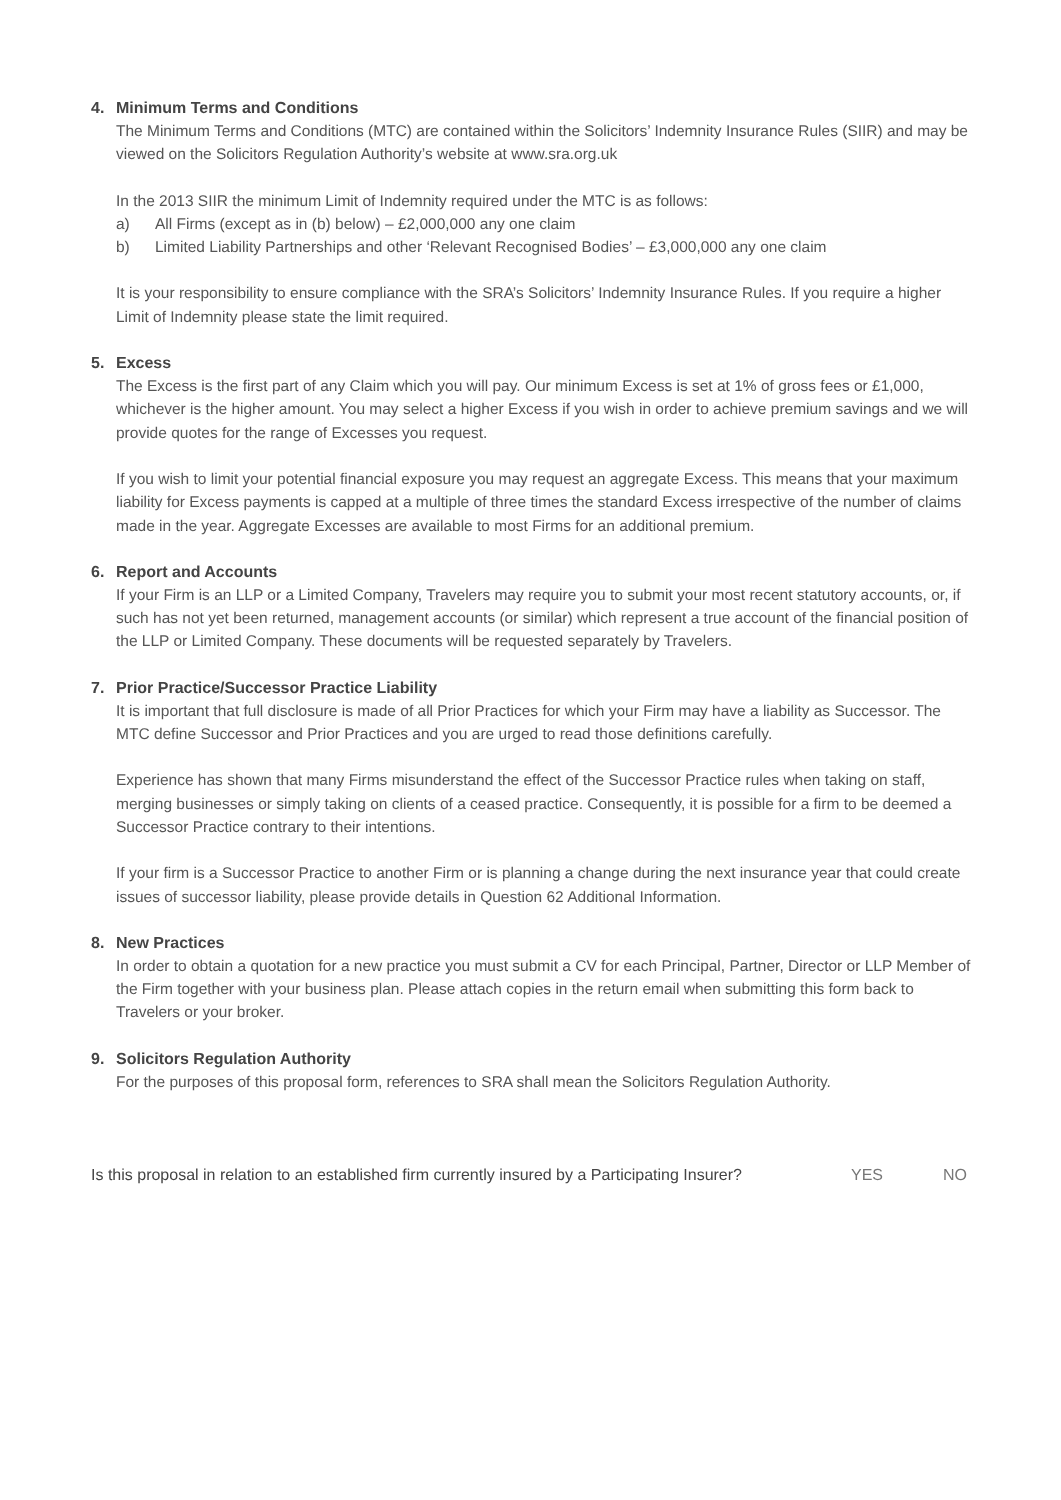4. Minimum Terms and Conditions
The Minimum Terms and Conditions (MTC) are contained within the Solicitors’ Indemnity Insurance Rules (SIIR) and may be viewed on the Solicitors Regulation Authority’s website at www.sra.org.uk
In the 2013 SIIR the minimum Limit of Indemnity required under the MTC is as follows:
a) All Firms (except as in (b) below) – £2,000,000 any one claim
b) Limited Liability Partnerships and other ‘Relevant Recognised Bodies’ – £3,000,000 any one claim
It is your responsibility to ensure compliance with the SRA’s Solicitors’ Indemnity Insurance Rules. If you require a higher Limit of Indemnity please state the limit required.
5. Excess
The Excess is the first part of any Claim which you will pay. Our minimum Excess is set at 1% of gross fees or £1,000, whichever is the higher amount. You may select a higher Excess if you wish in order to achieve premium savings and we will provide quotes for the range of Excesses you request.
If you wish to limit your potential financial exposure you may request an aggregate Excess. This means that your maximum liability for Excess payments is capped at a multiple of three times the standard Excess irrespective of the number of claims made in the year. Aggregate Excesses are available to most Firms for an additional premium.
6. Report and Accounts
If your Firm is an LLP or a Limited Company, Travelers may require you to submit your most recent statutory accounts, or, if such has not yet been returned, management accounts (or similar) which represent a true account of the financial position of the LLP or Limited Company. These documents will be requested separately by Travelers.
7. Prior Practice/Successor Practice Liability
It is important that full disclosure is made of all Prior Practices for which your Firm may have a liability as Successor. The MTC define Successor and Prior Practices and you are urged to read those definitions carefully.
Experience has shown that many Firms misunderstand the effect of the Successor Practice rules when taking on staff, merging businesses or simply taking on clients of a ceased practice. Consequently, it is possible for a firm to be deemed a Successor Practice contrary to their intentions.
If your firm is a Successor Practice to another Firm or is planning a change during the next insurance year that could create issues of successor liability, please provide details in Question 62 Additional Information.
8. New Practices
In order to obtain a quotation for a new practice you must submit a CV for each Principal, Partner, Director or LLP Member of the Firm together with your business plan. Please attach copies in the return email when submitting this form back to Travelers or your broker.
9. Solicitors Regulation Authority
For the purposes of this proposal form, references to SRA shall mean the Solicitors Regulation Authority.
Is this proposal in relation to an established firm currently insured by a Participating Insurer? YES NO